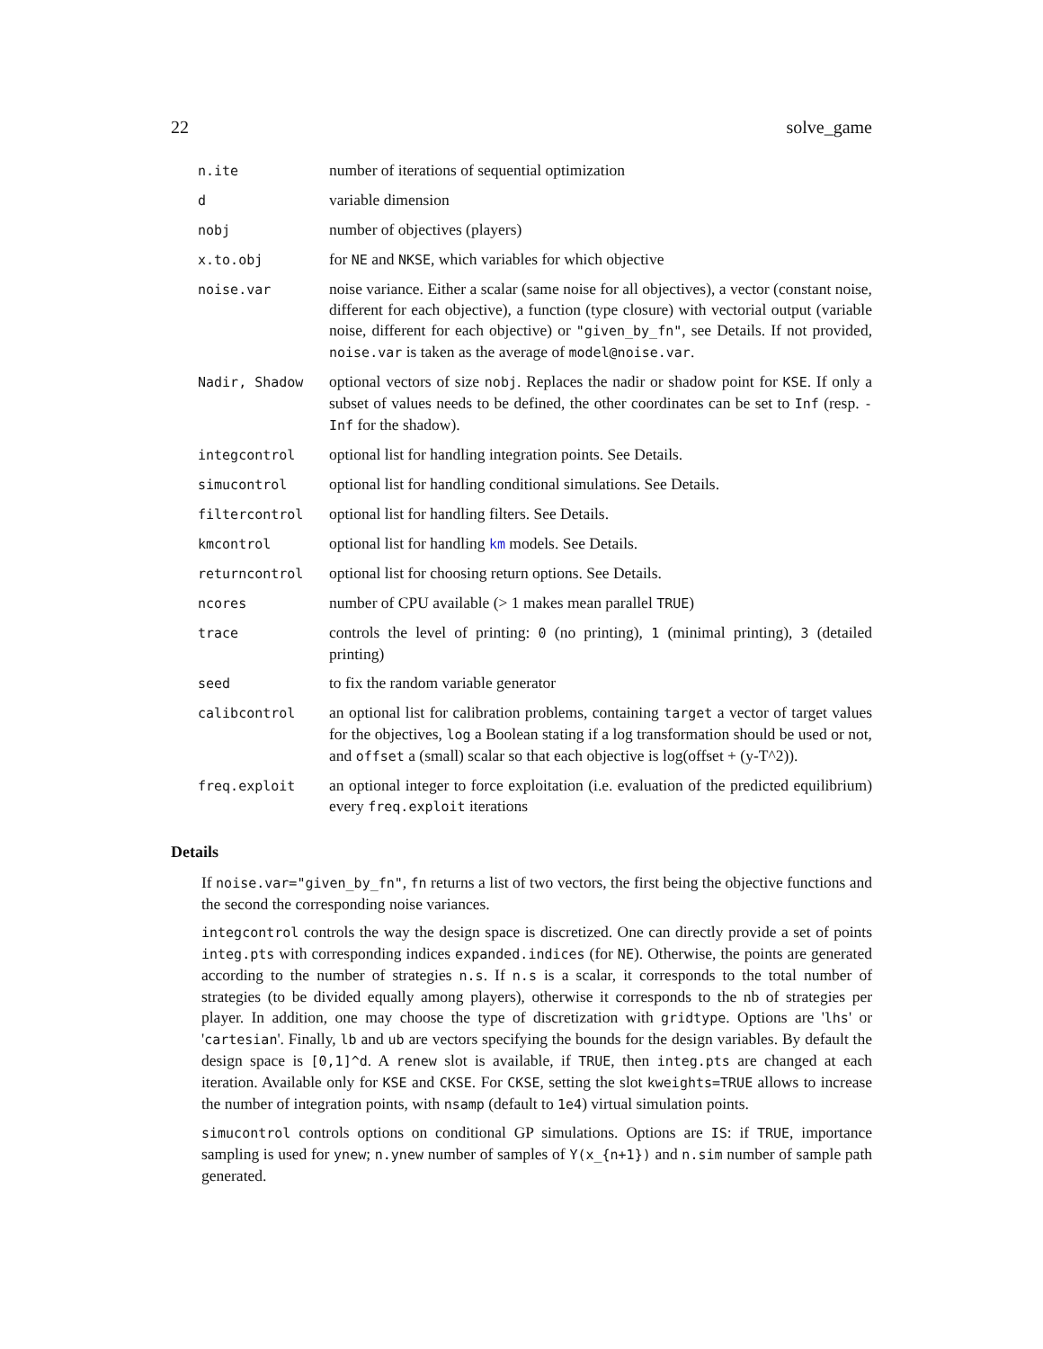22 solve_game
| n.ite | number of iterations of sequential optimization |
| d | variable dimension |
| nobj | number of objectives (players) |
| x.to.obj | for NE and NKSE , which variables for which objective |
| noise.var | noise variance. Either a scalar (same noise for all objectives), a vector (constant noise, different for each objective), a function (type closure) with vectorial output (variable noise, different for each objective) or "given_by_fn" , see Details. If not provided, noise.var is taken as the average of model@noise.var . |
| Nadir, Shadow | optional vectors of size nobj . Replaces the nadir or shadow point for KSE . If only a subset of values needs to be defined, the other coordinates can be set to Inf (resp. -Inf for the shadow). |
| integcontrol | optional list for handling integration points. See Details. |
| simucontrol | optional list for handling conditional simulations. See Details. |
| filtercontrol | optional list for handling filters. See Details. |
| kmcontrol | optional list for handling km models. See Details. |
| returncontrol | optional list for choosing return options. See Details. |
| ncores | number of CPU available (> 1 makes mean parallel TRUE ) |
| trace | controls the level of printing: 0 (no printing), 1 (minimal printing), 3 (detailed printing) |
| seed | to fix the random variable generator |
| calibcontrol | an optional list for calibration problems, containing target a vector of target values for the objectives, log a Boolean stating if a log transformation should be used or not, and offset a (small) scalar so that each objective is log(offset + (y-T^2)). |
| freq.exploit | an optional integer to force exploitation (i.e. evaluation of the predicted equilibrium) every freq.exploit iterations |
Details
If noise.var="given_by_fn", fn returns a list of two vectors, the first being the objective functions and the second the corresponding noise variances.
integcontrol controls the way the design space is discretized. One can directly provide a set of points integ.pts with corresponding indices expanded.indices (for NE). Otherwise, the points are generated according to the number of strategies n.s. If n.s is a scalar, it corresponds to the total number of strategies (to be divided equally among players), otherwise it corresponds to the nb of strategies per player. In addition, one may choose the type of discretization with gridtype. Options are 'lhs' or 'cartesian'. Finally, lb and ub are vectors specifying the bounds for the design variables. By default the design space is [0,1]^d. A renew slot is available, if TRUE, then integ.pts are changed at each iteration. Available only for KSE and CKSE. For CKSE, setting the slot kweights=TRUE allows to increase the number of integration points, with nsamp (default to 1e4) virtual simulation points.
simucontrol controls options on conditional GP simulations. Options are IS: if TRUE, importance sampling is used for ynew; n.ynew number of samples of Y(x_{n+1}) and n.sim number of sample path generated.